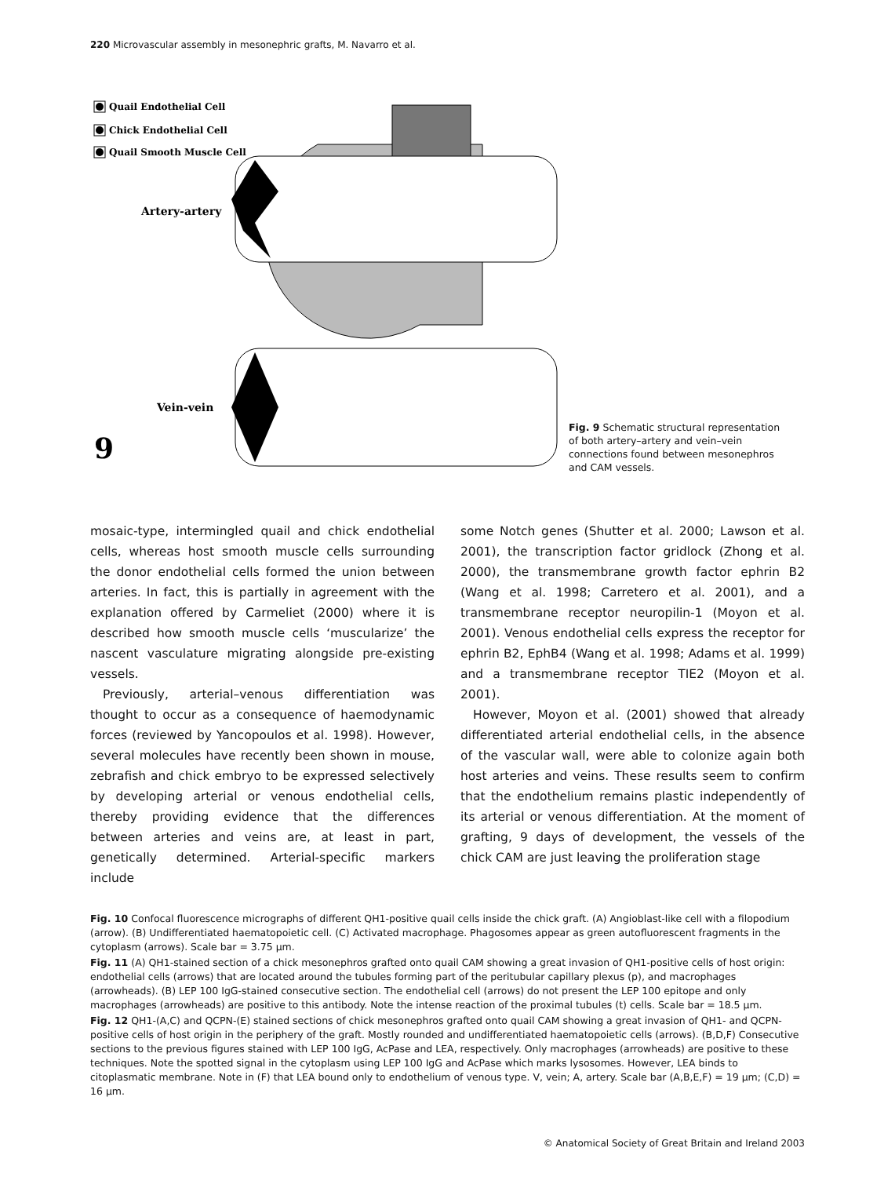220 Microvascular assembly in mesonephric grafts, M. Navarro et al.
Quail Endothelial Cell
Chick Endothelial Cell
Quail Smooth Muscle Cell
Artery-artery
Vein-vein
9
Fig. 9 Schematic structural representation of both artery–artery and vein–vein connections found between mesonephros and CAM vessels.
mosaic-type, intermingled quail and chick endothelial cells, whereas host smooth muscle cells surrounding the donor endothelial cells formed the union between arteries. In fact, this is partially in agreement with the explanation offered by Carmeliet (2000) where it is described how smooth muscle cells ‘muscularize’ the nascent vasculature migrating alongside pre-existing vessels.
Previously, arterial–venous differentiation was thought to occur as a consequence of haemodynamic forces (reviewed by Yancopoulos et al. 1998). However, several molecules have recently been shown in mouse, zebrafish and chick embryo to be expressed selectively by developing arterial or venous endothelial cells, thereby providing evidence that the differences between arteries and veins are, at least in part, genetically determined. Arterial-specific markers include
some Notch genes (Shutter et al. 2000; Lawson et al. 2001), the transcription factor gridlock (Zhong et al. 2000), the transmembrane growth factor ephrin B2 (Wang et al. 1998; Carretero et al. 2001), and a transmembrane receptor neuropilin-1 (Moyon et al. 2001). Venous endothelial cells express the receptor for ephrin B2, EphB4 (Wang et al. 1998; Adams et al. 1999) and a transmembrane receptor TIE2 (Moyon et al. 2001).
However, Moyon et al. (2001) showed that already differentiated arterial endothelial cells, in the absence of the vascular wall, were able to colonize again both host arteries and veins. These results seem to confirm that the endothelium remains plastic independently of its arterial or venous differentiation. At the moment of grafting, 9 days of development, the vessels of the chick CAM are just leaving the proliferation stage
Fig. 10 Confocal fluorescence micrographs of different QH1-positive quail cells inside the chick graft. (A) Angioblast-like cell with a filopodium (arrow). (B) Undifferentiated haematopoietic cell. (C) Activated macrophage. Phagosomes appear as green autofluorescent fragments in the cytoplasm (arrows). Scale bar = 3.75 µm.
Fig. 11 (A) QH1-stained section of a chick mesonephros grafted onto quail CAM showing a great invasion of QH1-positive cells of host origin: endothelial cells (arrows) that are located around the tubules forming part of the peritubular capillary plexus (p), and macrophages (arrowheads). (B) LEP 100 IgG-stained consecutive section. The endothelial cell (arrows) do not present the LEP 100 epitope and only macrophages (arrowheads) are positive to this antibody. Note the intense reaction of the proximal tubules (t) cells. Scale bar = 18.5 µm.
Fig. 12 QH1-(A,C) and QCPN-(E) stained sections of chick mesonephros grafted onto quail CAM showing a great invasion of QH1- and QCPN-positive cells of host origin in the periphery of the graft. Mostly rounded and undifferentiated haematopoietic cells (arrows). (B,D,F) Consecutive sections to the previous figures stained with LEP 100 IgG, AcPase and LEA, respectively. Only macrophages (arrowheads) are positive to these techniques. Note the spotted signal in the cytoplasm using LEP 100 IgG and AcPase which marks lysosomes. However, LEA binds to citoplasmatic membrane. Note in (F) that LEA bound only to endothelium of venous type. V, vein; A, artery. Scale bar (A,B,E,F) = 19 µm; (C,D) = 16 µm.
© Anatomical Society of Great Britain and Ireland 2003